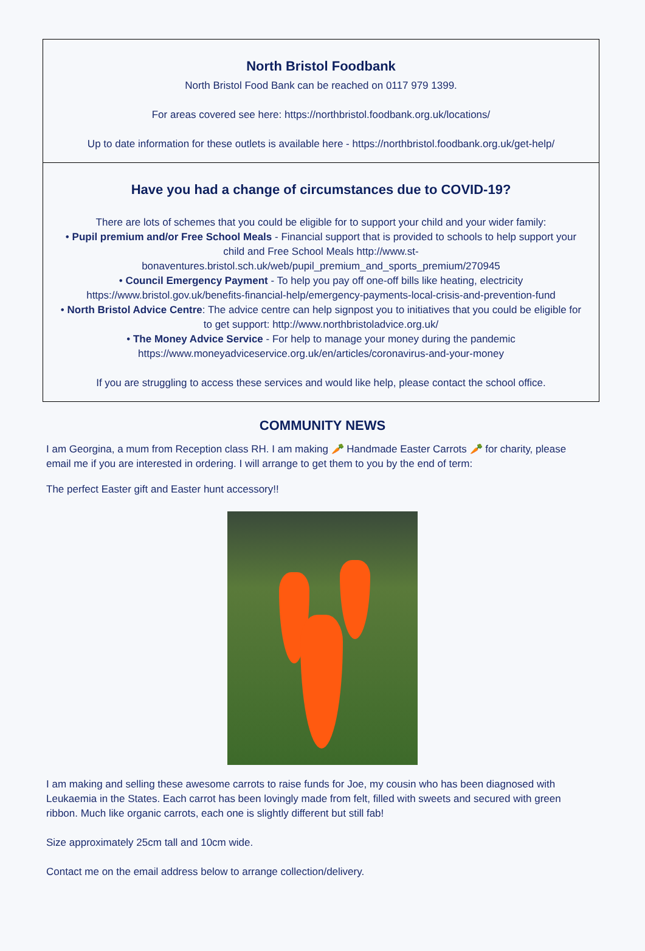North Bristol Foodbank
North Bristol Food Bank can be reached on 0117 979 1399.
For areas covered see here: https://northbristol.foodbank.org.uk/locations/
Up to date information for these outlets is available here - https://northbristol.foodbank.org.uk/get-help/
Have you had a change of circumstances due to COVID-19?
There are lots of schemes that you could be eligible for to support your child and your wider family:
• Pupil premium and/or Free School Meals - Financial support that is provided to schools to help support your child and Free School Meals http://www.st-bonaventures.bristol.sch.uk/web/pupil_premium_and_sports_premium/270945
• Council Emergency Payment - To help you pay off one-off bills like heating, electricity https://www.bristol.gov.uk/benefits-financial-help/emergency-payments-local-crisis-and-prevention-fund
• North Bristol Advice Centre: The advice centre can help signpost you to initiatives that you could be eligible for to get support: http://www.northbristoladvice.org.uk/
• The Money Advice Service - For help to manage your money during the pandemic https://www.moneyadviceservice.org.uk/en/articles/coronavirus-and-your-money
If you are struggling to access these services and would like help, please contact the school office.
COMMUNITY NEWS
I am Georgina, a mum from Reception class RH. I am making 🥕 Handmade Easter Carrots 🥕 for charity, please email me if you are interested in ordering. I will arrange to get them to you by the end of term:
The perfect Easter gift and Easter hunt accessory!!
I am making and selling these awesome carrots to raise funds for Joe, my cousin who has been diagnosed with Leukaemia in the States. Each carrot has been lovingly made from felt, filled with sweets and secured with green ribbon. Much like organic carrots, each one is slightly different but still fab!
Size approximately 25cm tall and 10cm wide.
Contact me on the email address below to arrange collection/delivery.